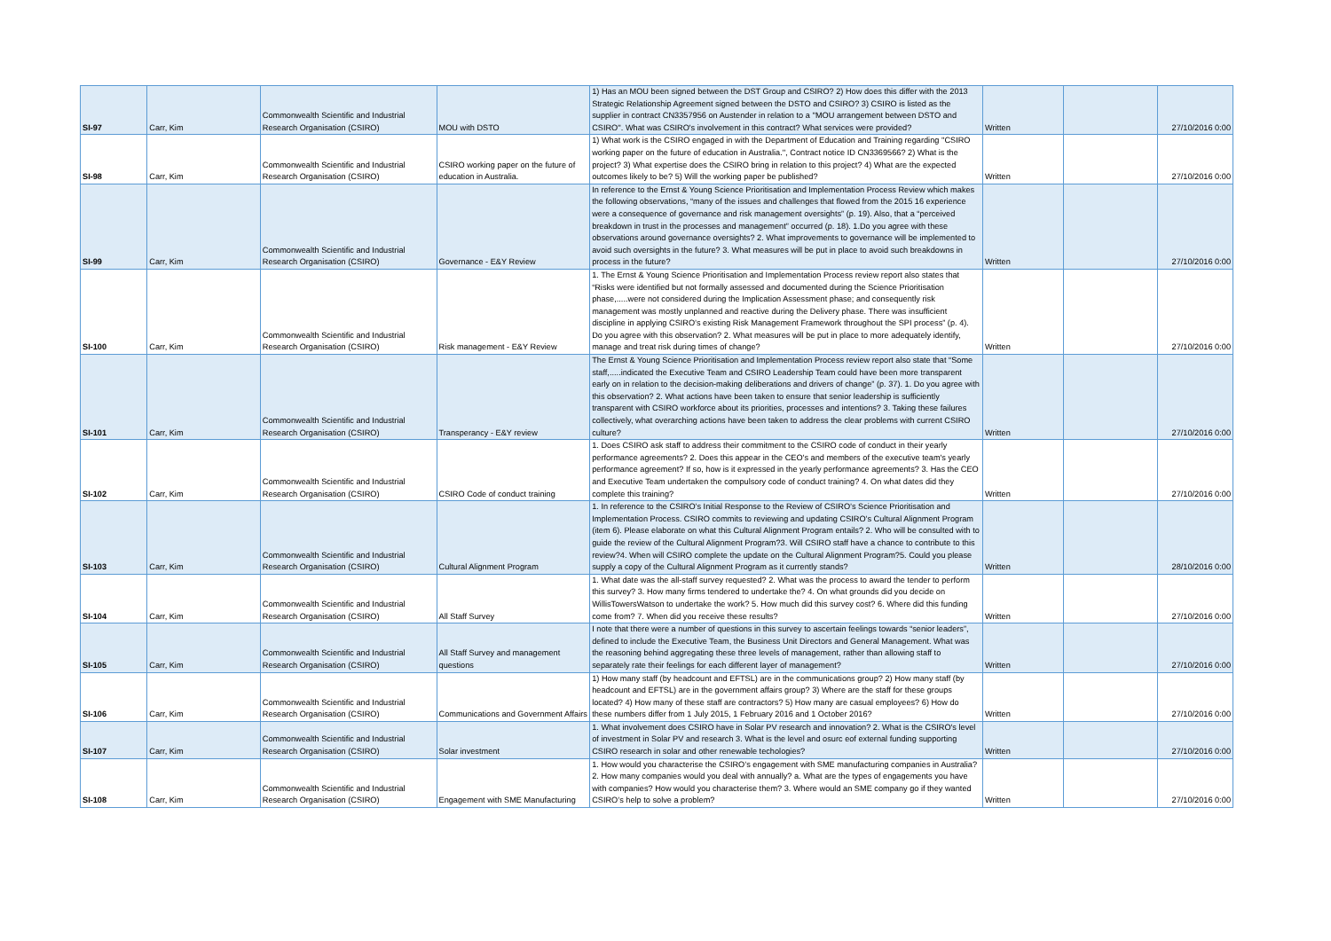| SI-97 | Carr, Kim | Commonwealth Scientific and Industrial Research Organisation (CSIRO) | MOU with DSTO | 1) Has an MOU been signed between the DST Group and CSIRO? 2) How does this differ with the 2013 Strategic Relationship Agreement signed between the DSTO and CSIRO? 3) CSIRO is listed as the supplier in contract CN3357956 on Austender in relation to a ''MOU arrangement between DSTO and CSIRO''. What was CSIRO's involvement in this contract? What services were provided? | Written | | 27/10/2016 0:00 |
| SI-98 | Carr, Kim | Commonwealth Scientific and Industrial Research Organisation (CSIRO) | CSIRO working paper on the future of education in Australia. | 1) What work is the CSIRO engaged in with the Department of Education and Training regarding ''CSIRO working paper on the future of education in Australia.'', Contract notice ID CN3369566? 2) What is the project? 3) What expertise does the CSIRO bring in relation to this project? 4) What are the expected outcomes likely to be? 5) Will the working paper be published? | Written | | 27/10/2016 0:00 |
| SI-99 | Carr, Kim | Commonwealth Scientific and Industrial Research Organisation (CSIRO) | Governance - E&Y Review | In reference to the Ernst & Young Science Prioritisation and Implementation Process Review which makes the following observations, “many of the issues and challenges that flowed from the 2015 16 experience were a consequence of governance and risk management oversights” (p. 19). Also, that a “perceived breakdown in trust in the processes and management” occurred (p. 18). 1.Do you agree with these observations around governance oversights? 2. What improvements to governance will be implemented to avoid such oversights in the future? 3. What measures will be put in place to avoid such breakdowns in process in the future? | Written | | 27/10/2016 0:00 |
| SI-100 | Carr, Kim | Commonwealth Scientific and Industrial Research Organisation (CSIRO) | Risk management - E&Y Review | 1. The Ernst & Young Science Prioritisation and Implementation Process review report also states that “Risks were identified but not formally assessed and documented during the Science Prioritisation phase,.....were not considered during the Implication Assessment phase; and consequently risk management was mostly unplanned and reactive during the Delivery phase. There was insufficient discipline in applying CSIRO’s existing Risk Management Framework throughout the SPI process” (p. 4). Do you agree with this observation? 2. What measures will be put in place to more adequately identify, manage and treat risk during times of change? | Written | | 27/10/2016 0:00 |
| SI-101 | Carr, Kim | Commonwealth Scientific and Industrial Research Organisation (CSIRO) | Transperancy - E&Y review | The Ernst & Young Science Prioritisation and Implementation Process review report also state that “Some staff,.....indicated the Executive Team and CSIRO Leadership Team could have been more transparent early on in relation to the decision-making deliberations and drivers of change” (p. 37). 1. Do you agree with this observation? 2. What actions have been taken to ensure that senior leadership is sufficiently transparent with CSIRO workforce about its priorities, processes and intentions? 3. Taking these failures collectively, what overarching actions have been taken to address the clear problems with current CSIRO culture? | Written | | 27/10/2016 0:00 |
| SI-102 | Carr, Kim | Commonwealth Scientific and Industrial Research Organisation (CSIRO) | CSIRO Code of conduct training | 1. Does CSIRO ask staff to address their commitment to the CSIRO code of conduct in their yearly performance agreements? 2. Does this appear in the CEO's and members of the executive team's yearly performance agreement? If so, how is it expressed in the yearly performance agreements? 3. Has the CEO and Executive Team undertaken the compulsory code of conduct training? 4. On what dates did they complete this training? | Written | | 27/10/2016 0:00 |
| SI-103 | Carr, Kim | Commonwealth Scientific and Industrial Research Organisation (CSIRO) | Cultural Alignment Program | 1. In reference to the CSIRO’s Initial Response to the Review of CSIRO’s Science Prioritisation and Implementation Process. CSIRO commits to reviewing and updating CSIRO’s Cultural Alignment Program (item 6). Please elaborate on what this Cultural Alignment Program entails? 2. Who will be consulted with to guide the review of the Cultural Alignment Program?3. Will CSIRO staff have a chance to contribute to this review?4. When will CSIRO complete the update on the Cultural Alignment Program?5. Could you please supply a copy of the Cultural Alignment Program as it currently stands? | Written | | 28/10/2016 0:00 |
| SI-104 | Carr, Kim | Commonwealth Scientific and Industrial Research Organisation (CSIRO) | All Staff Survey | 1. What date was the all-staff survey requested? 2. What was the process to award the tender to perform this survey? 3. How many firms tendered to undertake the? 4. On what grounds did you decide on WillisTowersWatson to undertake the work? 5. How much did this survey cost? 6. Where did this funding come from? 7. When did you receive these results? | Written | | 27/10/2016 0:00 |
| SI-105 | Carr, Kim | Commonwealth Scientific and Industrial Research Organisation (CSIRO) | All Staff Survey and management questions | I note that there were a number of questions in this survey to ascertain feelings towards “senior leaders”, defined to include the Executive Team, the Business Unit Directors and General Management. What was the reasoning behind aggregating these three levels of management, rather than allowing staff to separately rate their feelings for each different layer of management? | Written | | 27/10/2016 0:00 |
| SI-106 | Carr, Kim | Commonwealth Scientific and Industrial Research Organisation (CSIRO) | Communications and Government Affairs | 1) How many staff (by headcount and EFTSL) are in the communications group? 2) How many staff (by headcount and EFTSL) are in the government affairs group? 3) Where are the staff for these groups located? 4) How many of these staff are contractors? 5) How many are casual employees? 6) How do these numbers differ from 1 July 2015, 1 February 2016 and 1 October 2016? | Written | | 27/10/2016 0:00 |
| SI-107 | Carr, Kim | Commonwealth Scientific and Industrial Research Organisation (CSIRO) | Solar investment | 1. What involvement does CSIRO have in Solar PV research and innovation? 2. What is the CSIRO's level of investment in Solar PV and research 3. What is the level and osurc eof external funding supporting CSIRO research in solar and other renewable techologies? | Written | | 27/10/2016 0:00 |
| SI-108 | Carr, Kim | Commonwealth Scientific and Industrial Research Organisation (CSIRO) | Engagement with SME Manufacturing | 1. How would you characterise the CSIRO’s engagement with SME manufacturing companies in Australia? 2. How many companies would you deal with annually? a. What are the types of engagements you have with companies? How would you characterise them? 3. Where would an SME company go if they wanted CSIRO’s help to solve a problem? | Written | | 27/10/2016 0:00 |